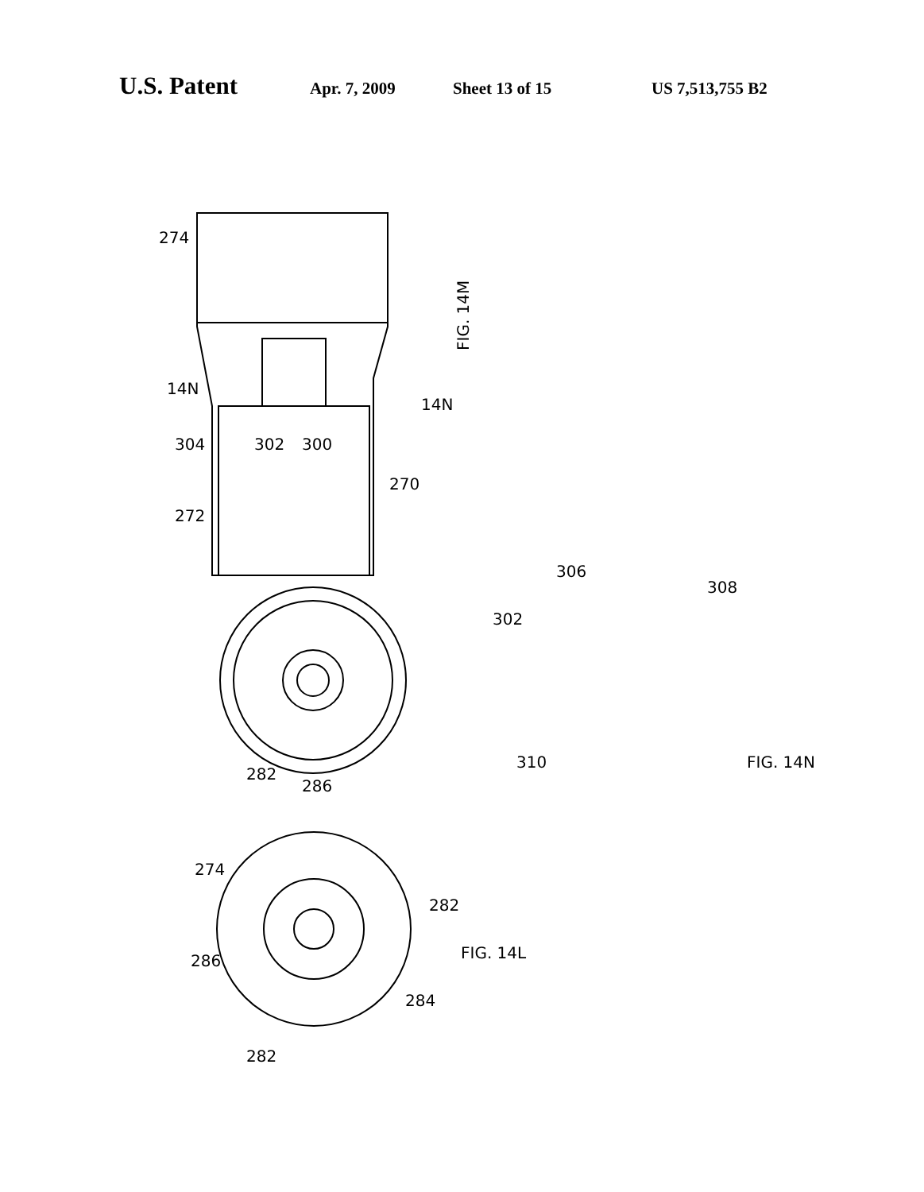U.S. Patent Apr. 7, 2009 Sheet 13 of 15 US 7,513,755 B2
FIG. 14M
274
304
302
300
272
270
14N
14N
302
306
308
310
FIG. 14N
282
286
274
282
286
284
282
FIG. 14L